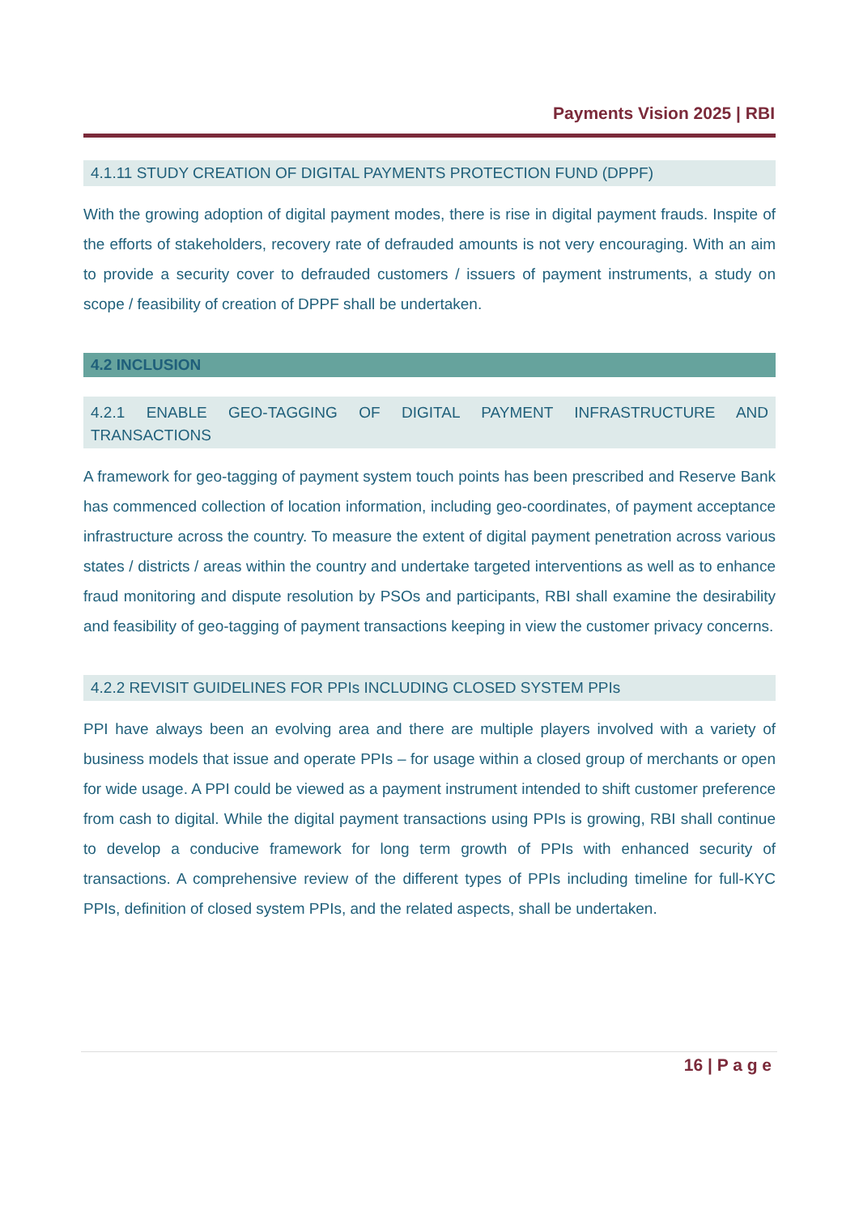Payments Vision 2025 | RBI
4.1.11 STUDY CREATION OF DIGITAL PAYMENTS PROTECTION FUND (DPPF)
With the growing adoption of digital payment modes, there is rise in digital payment frauds. Inspite of the efforts of stakeholders, recovery rate of defrauded amounts is not very encouraging. With an aim to provide a security cover to defrauded customers / issuers of payment instruments, a study on scope / feasibility of creation of DPPF shall be undertaken.
4.2 INCLUSION
4.2.1 ENABLE GEO-TAGGING OF DIGITAL PAYMENT INFRASTRUCTURE AND TRANSACTIONS
A framework for geo-tagging of payment system touch points has been prescribed and Reserve Bank has commenced collection of location information, including geo-coordinates, of payment acceptance infrastructure across the country. To measure the extent of digital payment penetration across various states / districts / areas within the country and undertake targeted interventions as well as to enhance fraud monitoring and dispute resolution by PSOs and participants, RBI shall examine the desirability and feasibility of geo-tagging of payment transactions keeping in view the customer privacy concerns.
4.2.2 REVISIT GUIDELINES FOR PPIs INCLUDING CLOSED SYSTEM PPIs
PPI have always been an evolving area and there are multiple players involved with a variety of business models that issue and operate PPIs – for usage within a closed group of merchants or open for wide usage. A PPI could be viewed as a payment instrument intended to shift customer preference from cash to digital. While the digital payment transactions using PPIs is growing, RBI shall continue to develop a conducive framework for long term growth of PPIs with enhanced security of transactions. A comprehensive review of the different types of PPIs including timeline for full-KYC PPIs, definition of closed system PPIs, and the related aspects, shall be undertaken.
16 | P a g e